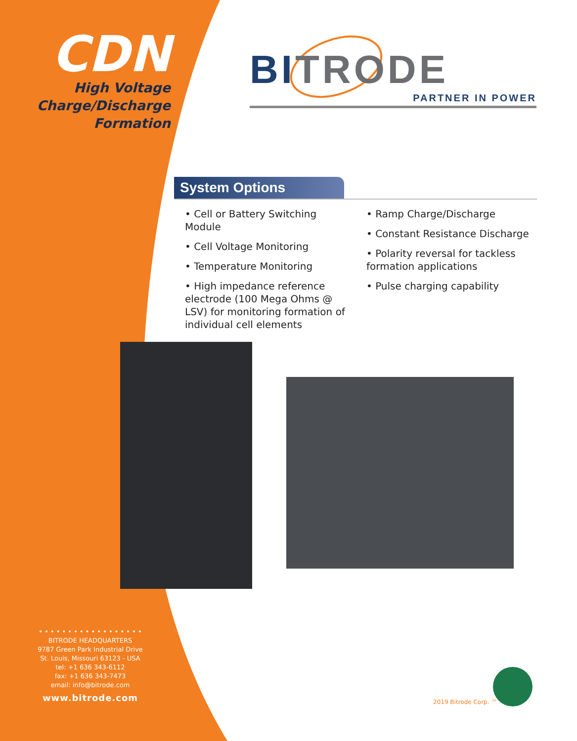CDN
High Voltage
Charge/Discharge
Formation
BITRODE
PARTNER IN POWER
System Options
• Cell or Battery Switching Module
• Cell Voltage Monitoring
• Temperature Monitoring
• High impedance reference electrode (100 Mega Ohms @ LSV) for monitoring formation of individual cell elements
• Ramp Charge/Discharge
• Constant Resistance Discharge
• Polarity reversal for tackless formation applications
• Pulse charging capability
• • • • • • • • • • • • • • • • • •
BITRODE HEADQUARTERS
9787 Green Park Industrial Drive
St. Louis, Missouri 63123 - USA
tel: +1 636 343-6112
fax: +1 636 343-7473
email: info@bitrode.com
www.bitrode.com
2019 Bitrode Corp. ™